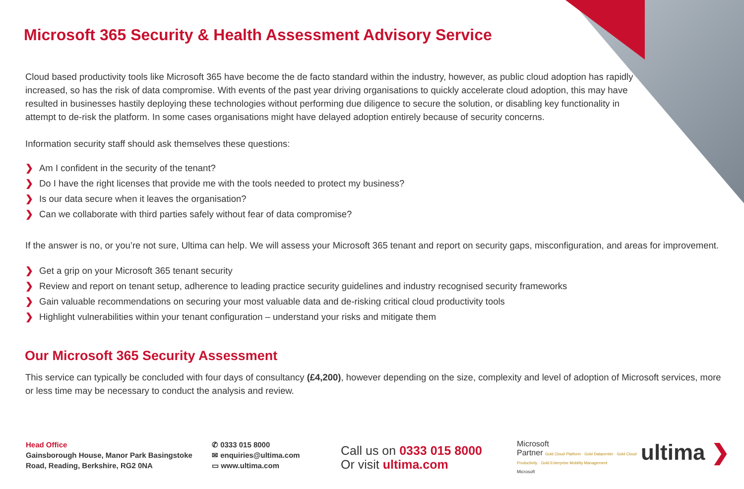Microsoft 365 Security & Health Assessment Advisory Service
Cloud based productivity tools like Microsoft 365 have become the de facto standard within the industry, however, as public cloud adoption has rapidly increased, so has the risk of data compromise. With events of the past year driving organisations to quickly accelerate cloud adoption, this may have resulted in businesses hastily deploying these technologies without performing due diligence to secure the solution, or disabling key functionality in attempt to de-risk the platform. In some cases organisations might have delayed adoption entirely because of security concerns.
Information security staff should ask themselves these questions:
❯ Am I confident in the security of the tenant?
❯ Do I have the right licenses that provide me with the tools needed to protect my business?
❯ Is our data secure when it leaves the organisation?
❯ Can we collaborate with third parties safely without fear of data compromise?
If the answer is no, or you’re not sure, Ultima can help. We will assess your Microsoft 365 tenant and report on security gaps, misconfiguration, and areas for improvement.
❯ Get a grip on your Microsoft 365 tenant security
❯ Review and report on tenant setup, adherence to leading practice security guidelines and industry recognised security frameworks
❯ Gain valuable recommendations on securing your most valuable data and de-risking critical cloud productivity tools
❯ Highlight vulnerabilities within your tenant configuration – understand your risks and mitigate them
Our Microsoft 365 Security Assessment
This service can typically be concluded with four days of consultancy (£4,200), however depending on the size, complexity and level of adoption of Microsoft services, more or less time may be necessary to conduct the analysis and review.
Head Office
Gainsborough House, Manor Park Basingstoke Road, Reading, Berkshire, RG2 0NA
✆ 0333 015 8000
✉ enquiries@ultima.com
▭ www.ultima.com
Call us on 0333 015 8000
Or visit ultima.com
Microsoft
Partner Gold Cloud Platform · Gold Datacenter · Gold Cloud Productivity · Gold Enterprise Mobility Management
Microsoft
ultima ❯